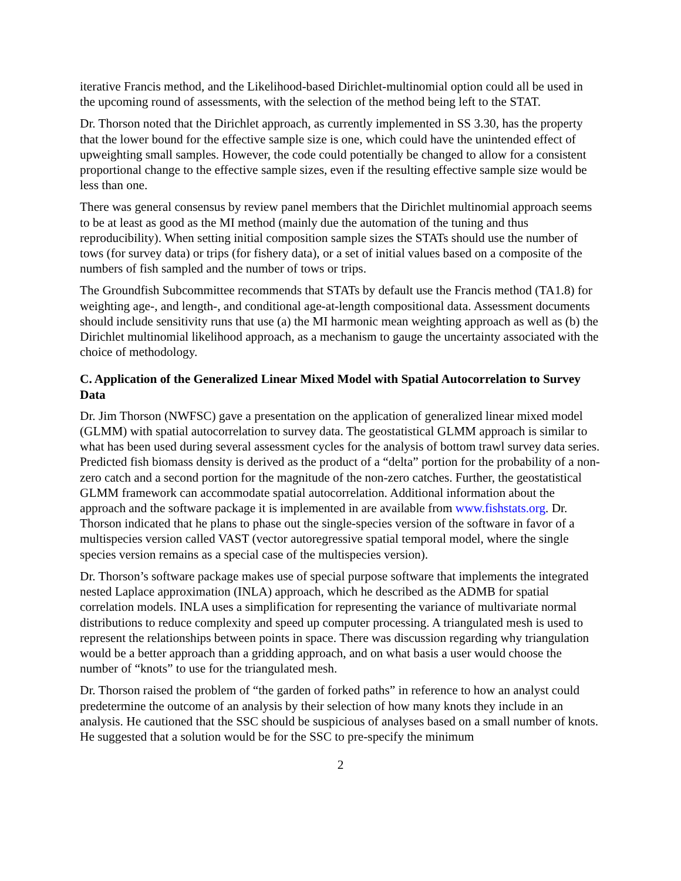iterative Francis method, and the Likelihood-based Dirichlet-multinomial option could all be used in the upcoming round of assessments, with the selection of the method being left to the STAT.
Dr. Thorson noted that the Dirichlet approach, as currently implemented in SS 3.30, has the property that the lower bound for the effective sample size is one, which could have the unintended effect of upweighting small samples. However, the code could potentially be changed to allow for a consistent proportional change to the effective sample sizes, even if the resulting effective sample size would be less than one.
There was general consensus by review panel members that the Dirichlet multinomial approach seems to be at least as good as the MI method (mainly due the automation of the tuning and thus reproducibility). When setting initial composition sample sizes the STATs should use the number of tows (for survey data) or trips (for fishery data), or a set of initial values based on a composite of the numbers of fish sampled and the number of tows or trips.
The Groundfish Subcommittee recommends that STATs by default use the Francis method (TA1.8) for weighting age-, and length-, and conditional age-at-length compositional data. Assessment documents should include sensitivity runs that use (a) the MI harmonic mean weighting approach as well as (b) the Dirichlet multinomial likelihood approach, as a mechanism to gauge the uncertainty associated with the choice of methodology.
C. Application of the Generalized Linear Mixed Model with Spatial Autocorrelation to Survey Data
Dr. Jim Thorson (NWFSC) gave a presentation on the application of generalized linear mixed model (GLMM) with spatial autocorrelation to survey data. The geostatistical GLMM approach is similar to what has been used during several assessment cycles for the analysis of bottom trawl survey data series. Predicted fish biomass density is derived as the product of a “delta” portion for the probability of a non-zero catch and a second portion for the magnitude of the non-zero catches. Further, the geostatistical GLMM framework can accommodate spatial autocorrelation. Additional information about the approach and the software package it is implemented in are available from www.fishstats.org. Dr. Thorson indicated that he plans to phase out the single-species version of the software in favor of a multispecies version called VAST (vector autoregressive spatial temporal model, where the single species version remains as a special case of the multispecies version).
Dr. Thorson’s software package makes use of special purpose software that implements the integrated nested Laplace approximation (INLA) approach, which he described as the ADMB for spatial correlation models. INLA uses a simplification for representing the variance of multivariate normal distributions to reduce complexity and speed up computer processing. A triangulated mesh is used to represent the relationships between points in space. There was discussion regarding why triangulation would be a better approach than a gridding approach, and on what basis a user would choose the number of “knots” to use for the triangulated mesh.
Dr. Thorson raised the problem of “the garden of forked paths” in reference to how an analyst could predetermine the outcome of an analysis by their selection of how many knots they include in an analysis. He cautioned that the SSC should be suspicious of analyses based on a small number of knots. He suggested that a solution would be for the SSC to pre-specify the minimum
2